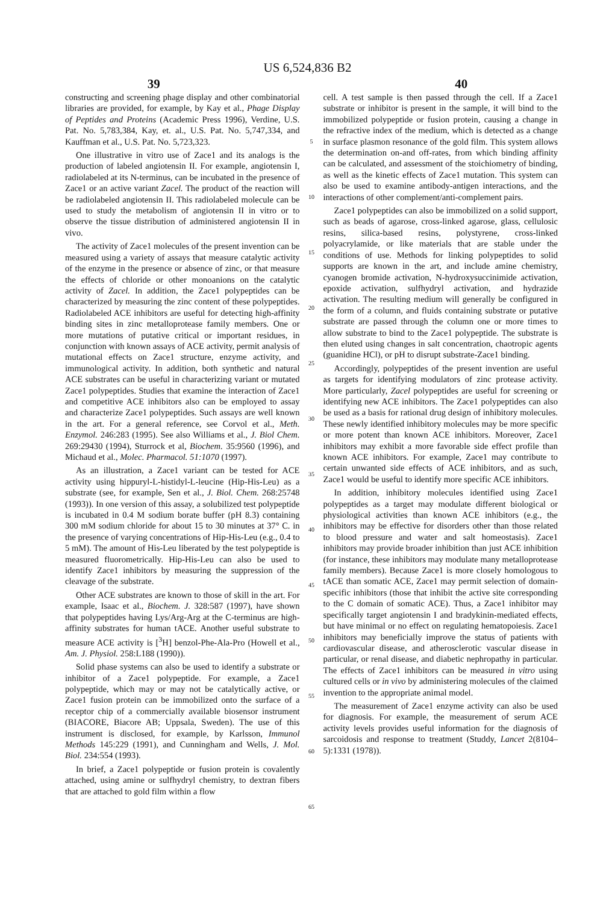US 6,524,836 B2
39 40
constructing and screening phage display and other combinatorial libraries are provided, for example, by Kay et al., Phage Display of Peptides and Proteins (Academic Press 1996), Verdine, U.S. Pat. No. 5,783,384, Kay, et. al., U.S. Pat. No. 5,747,334, and Kauffman et al., U.S. Pat. No. 5,723,323.
One illustrative in vitro use of Zace1 and its analogs is the production of labeled angiotensin II. For example, angiotensin I, radiolabeled at its N-terminus, can be incubated in the presence of Zace1 or an active variant Zacel. The product of the reaction will be radiolabeled angiotensin II. This radiolabeled molecule can be used to study the metabolism of angiotensin II in vitro or to observe the tissue distribution of administered angiotensin II in vivo.
The activity of Zace1 molecules of the present invention can be measured using a variety of assays that measure catalytic activity of the enzyme in the presence or absence of zinc, or that measure the effects of chloride or other monoanions on the catalytic activity of Zacel. In addition, the Zace1 polypeptides can be characterized by measuring the zinc content of these polypeptides. Radiolabeled ACE inhibitors are useful for detecting high-affinity binding sites in zinc metalloprotease family members. One or more mutations of putative critical or important residues, in conjunction with known assays of ACE activity, permit analysis of mutational effects on Zace1 structure, enzyme activity, and immunological activity. In addition, both synthetic and natural ACE substrates can be useful in characterizing variant or mutated Zace1 polypeptides. Studies that examine the interaction of Zace1 and competitive ACE inhibitors also can be employed to assay and characterize Zace1 polypeptides. Such assays are well known in the art. For a general reference, see Corvol et al., Meth. Enzymol. 246:283 (1995). See also Williams et al., J. Biol Chem. 269:29430 (1994), Sturrock et al, Biochem. 35:9560 (1996), and Michaud et al., Molec. Pharmacol. 51:1070 (1997).
As an illustration, a Zace1 variant can be tested for ACE activity using hippuryl-L-histidyl-L-leucine (Hip-His-Leu) as a substrate (see, for example, Sen et al., J. Biol. Chem. 268:25748 (1993)). In one version of this assay, a solubilized test polypeptide is incubated in 0.4 M sodium borate buffer (pH 8.3) containing 300 mM sodium chloride for about 15 to 30 minutes at 37° C. in the presence of varying concentrations of Hip-His-Leu (e.g., 0.4 to 5 mM). The amount of His-Leu liberated by the test polypeptide is measured fluorometrically. Hip-His-Leu can also be used to identify Zace1 inhibitors by measuring the suppression of the cleavage of the substrate.
Other ACE substrates are known to those of skill in the art. For example, Isaac et al., Biochem. J. 328:587 (1997), have shown that polypeptides having Lys/Arg-Arg at the C-terminus are high-affinity substrates for human tACE. Another useful substrate to measure ACE activity is [<sup>3</sup>H] benzol-Phe-Ala-Pro (Howell et al., Am. J. Physiol. 258:L188 (1990)).
Solid phase systems can also be used to identify a substrate or inhibitor of a Zace1 polypeptide. For example, a Zace1 polypeptide, which may or may not be catalytically active, or Zace1 fusion protein can be immobilized onto the surface of a receptor chip of a commercially available biosensor instrument (BIACORE, Biacore AB; Uppsala, Sweden). The use of this instrument is disclosed, for example, by Karlsson, Immunol Methods 145:229 (1991), and Cunningham and Wells, J. Mol. Biol. 234:554 (1993).
In brief, a Zace1 polypeptide or fusion protein is covalently attached, using amine or sulfhydryl chemistry, to dextran fibers that are attached to gold film within a flow
5
10
15
20
25
30
35
40
45
50
55
60
65
cell. A test sample is then passed through the cell. If a Zace1 substrate or inhibitor is present in the sample, it will bind to the immobilized polypeptide or fusion protein, causing a change in the refractive index of the medium, which is detected as a change in surface plasmon resonance of the gold film. This system allows the determination on-and off-rates, from which binding affinity can be calculated, and assessment of the stoichiometry of binding, as well as the kinetic effects of Zace1 mutation. This system can also be used to examine antibody-antigen interactions, and the interactions of other complement/anti-complement pairs.
Zace1 polypeptides can also be immobilized on a solid support, such as beads of agarose, cross-linked agarose, glass, cellulosic resins, silica-based resins, polystyrene, cross-linked polyacrylamide, or like materials that are stable under the conditions of use. Methods for linking polypeptides to solid supports are known in the art, and include amine chemistry, cyanogen bromide activation, N-hydroxysuccinimide activation, epoxide activation, sulfhydryl activation, and hydrazide activation. The resulting medium will generally be configured in the form of a column, and fluids containing substrate or putative substrate are passed through the column one or more times to allow substrate to bind to the Zace1 polypeptide. The substrate is then eluted using changes in salt concentration, chaotropic agents (guanidine HCl), or pH to disrupt substrate-Zace1 binding.
Accordingly, polypeptides of the present invention are useful as targets for identifying modulators of zinc protease activity. More particularly, Zacel polypeptides are useful for screening or identifying new ACE inhibitors. The Zace1 polypeptides can also be used as a basis for rational drug design of inhibitory molecules. These newly identified inhibitory molecules may be more specific or more potent than known ACE inhibitors. Moreover, Zace1 inhibitors may exhibit a more favorable side effect profile than known ACE inhibitors. For example, Zace1 may contribute to certain unwanted side effects of ACE inhibitors, and as such, Zace1 would be useful to identify more specific ACE inhibitors.
In addition, inhibitory molecules identified using Zace1 polypeptides as a target may modulate different biological or physiological activities than known ACE inhibitors (e.g., the inhibitors may be effective for disorders other than those related to blood pressure and water and salt homeostasis). Zace1 inhibitors may provide broader inhibition than just ACE inhibition (for instance, these inhibitors may modulate many metalloprotease family members). Because Zace1 is more closely homologous to tACE than somatic ACE, Zace1 may permit selection of domain-specific inhibitors (those that inhibit the active site corresponding to the C domain of somatic ACE). Thus, a Zace1 inhibitor may specifically target angiotensin I and bradykinin-mediated effects, but have minimal or no effect on regulating hematopoiesis. Zace1 inhibitors may beneficially improve the status of patients with cardiovascular disease, and atherosclerotic vascular disease in particular, or renal disease, and diabetic nephropathy in particular. The effects of Zace1 inhibitors can be measured in vitro using cultured cells or in vivo by administering molecules of the claimed invention to the appropriate animal model.
The measurement of Zace1 enzyme activity can also be used for diagnosis. For example, the measurement of serum ACE activity levels provides useful information for the diagnosis of sarcoidosis and response to treatment (Studdy, Lancet 2(8104–5):1331 (1978)).